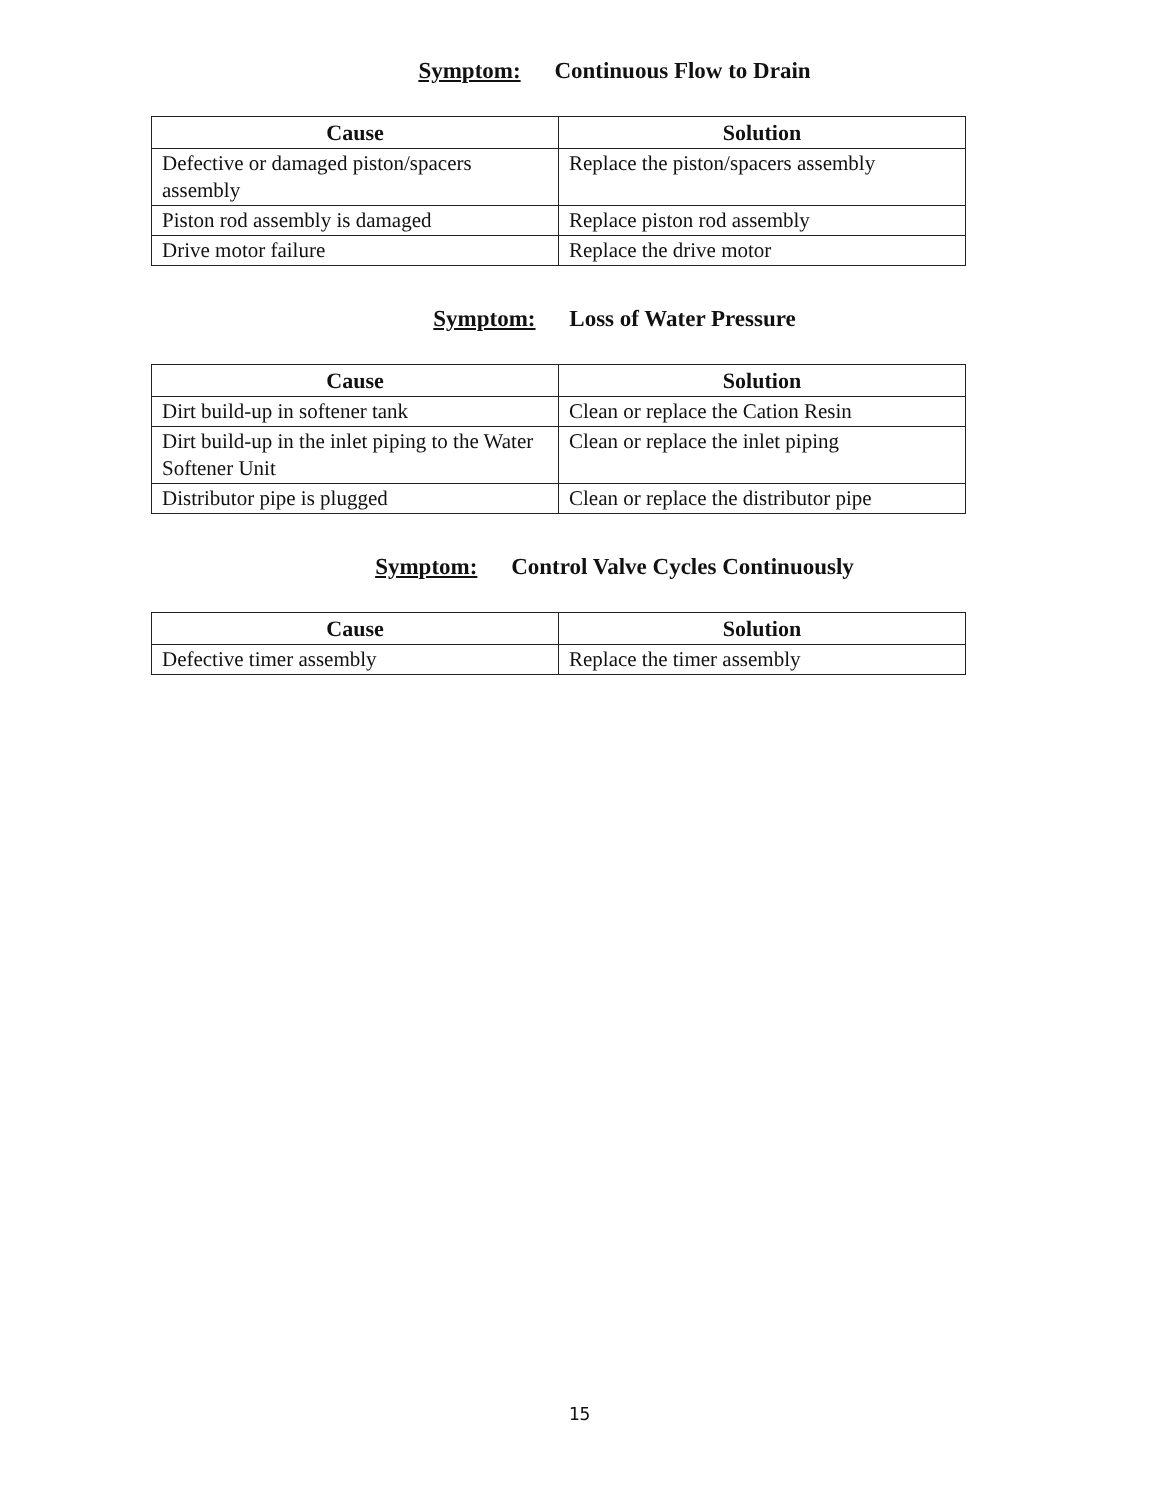Symptom: Continuous Flow to Drain
| Cause | Solution |
| --- | --- |
| Defective or damaged piston/spacers assembly | Replace the piston/spacers assembly |
| Piston rod assembly is damaged | Replace piston rod assembly |
| Drive motor failure | Replace the drive motor |
Symptom: Loss of Water Pressure
| Cause | Solution |
| --- | --- |
| Dirt build-up in softener tank | Clean or replace the Cation Resin |
| Dirt build-up in the inlet piping to the Water Softener Unit | Clean or replace the inlet piping |
| Distributor pipe is plugged | Clean or replace the distributor pipe |
Symptom: Control Valve Cycles Continuously
| Cause | Solution |
| --- | --- |
| Defective timer assembly | Replace the timer assembly |
15